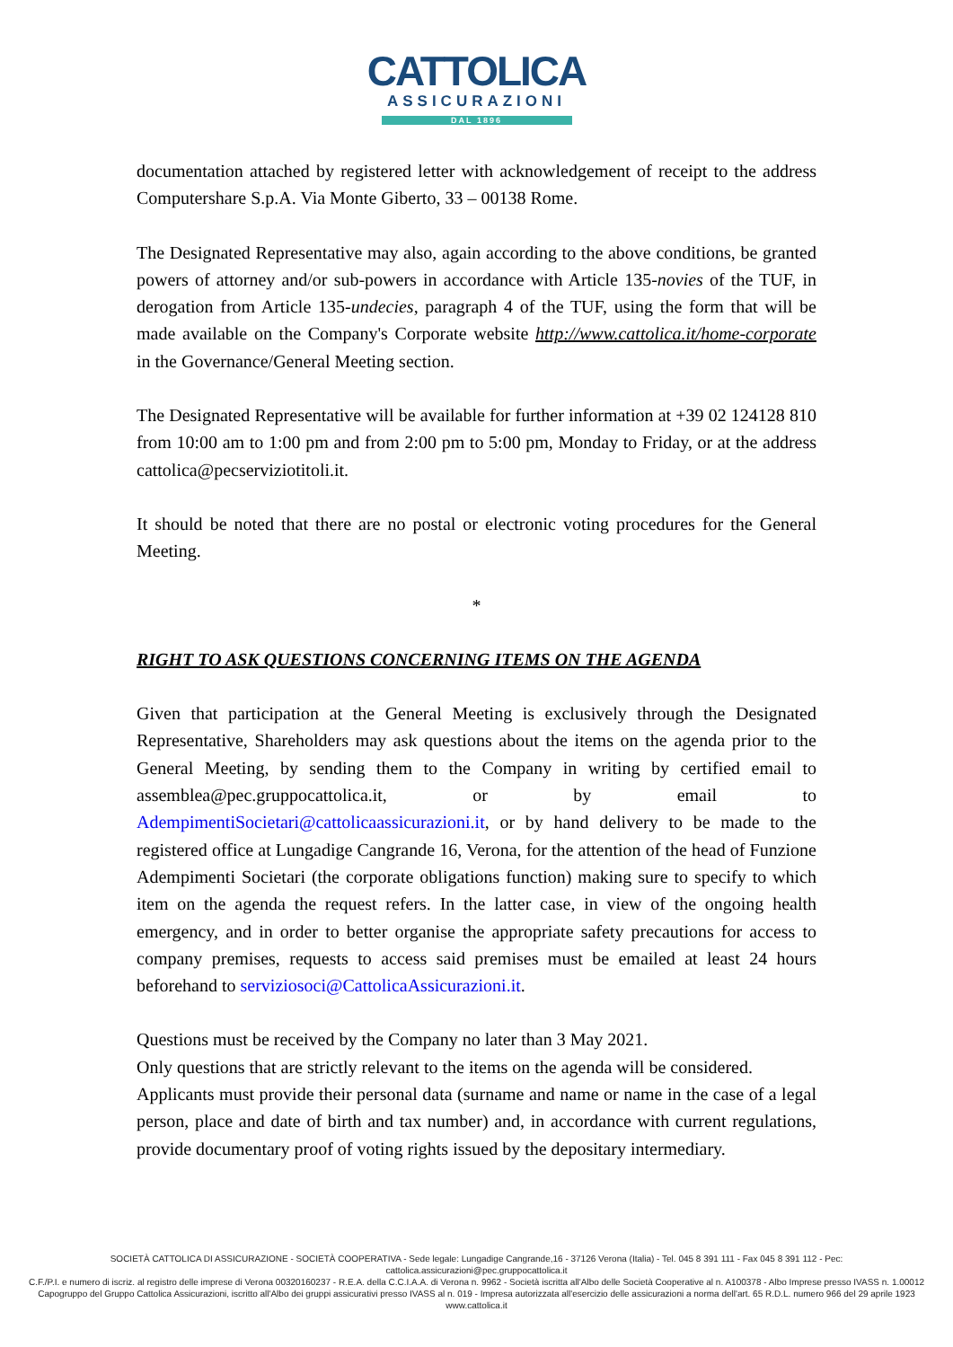CATTOLICA
ASSICURAZIONI
DAL 1896
documentation attached by registered letter with acknowledgement of receipt to the address Computershare S.p.A. Via Monte Giberto, 33 – 00138 Rome.
The Designated Representative may also, again according to the above conditions, be granted powers of attorney and/or sub-powers in accordance with Article 135-novies of the TUF, in derogation from Article 135-undecies, paragraph 4 of the TUF, using the form that will be made available on the Company's Corporate website http://www.cattolica.it/home-corporate in the Governance/General Meeting section.
The Designated Representative will be available for further information at +39 02 124128 810 from 10:00 am to 1:00 pm and from 2:00 pm to 5:00 pm, Monday to Friday, or at the address cattolica@pecserviziotitoli.it.
It should be noted that there are no postal or electronic voting procedures for the General Meeting.
*
RIGHT TO ASK QUESTIONS CONCERNING ITEMS ON THE AGENDA
Given that participation at the General Meeting is exclusively through the Designated Representative, Shareholders may ask questions about the items on the agenda prior to the General Meeting, by sending them to the Company in writing by certified email to assemblea@pec.gruppocattolica.it, or by email to AdempimentiSocietari@cattolicaassicurazioni.it, or by hand delivery to be made to the registered office at Lungadige Cangrande 16, Verona, for the attention of the head of Funzione Adempimenti Societari (the corporate obligations function) making sure to specify to which item on the agenda the request refers. In the latter case, in view of the ongoing health emergency, and in order to better organise the appropriate safety precautions for access to company premises, requests to access said premises must be emailed at least 24 hours beforehand to serviziosoci@CattolicaAssicurazioni.it.
Questions must be received by the Company no later than 3 May 2021.
Only questions that are strictly relevant to the items on the agenda will be considered.
Applicants must provide their personal data (surname and name or name in the case of a legal person, place and date of birth and tax number) and, in accordance with current regulations, provide documentary proof of voting rights issued by the depositary intermediary.
SOCIETÀ CATTOLICA DI ASSICURAZIONE - SOCIETÀ COOPERATIVA - Sede legale: Lungadige Cangrande,16 - 37126 Verona (Italia) - Tel. 045 8 391 111 - Fax 045 8 391 112 - Pec: cattolica.assicurazioni@pec.gruppocattolica.it
C.F./P.I. e numero di iscriz. al registro delle imprese di Verona 00320160237 - R.E.A. della C.C.I.A.A. di Verona n. 9962 - Società iscritta all'Albo delle Società Cooperative al n. A100378 - Albo Imprese presso IVASS n. 1.00012
Capogruppo del Gruppo Cattolica Assicurazioni, iscritto all'Albo dei gruppi assicurativi presso IVASS al n. 019 - Impresa autorizzata all'esercizio delle assicurazioni a norma dell'art. 65 R.D.L. numero 966 del 29 aprile 1923
www.cattolica.it